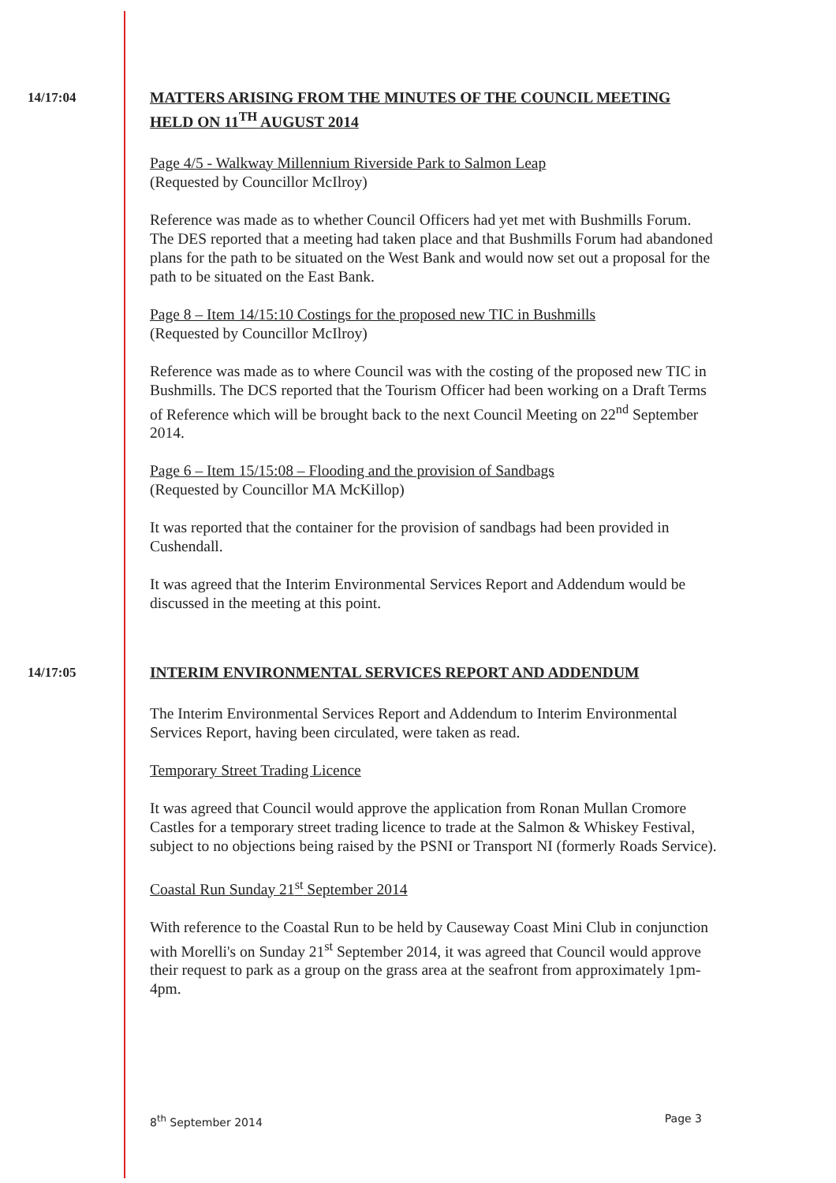14/17:04 MATTERS ARISING FROM THE MINUTES OF THE COUNCIL MEETING HELD ON 11<sup>TH</sup> AUGUST 2014
Page 4/5 - Walkway Millennium Riverside Park to Salmon Leap
(Requested by Councillor McIlroy)
Reference was made as to whether Council Officers had yet met with Bushmills Forum. The DES reported that a meeting had taken place and that Bushmills Forum had abandoned plans for the path to be situated on the West Bank and would now set out a proposal for the path to be situated on the East Bank.
Page 8 – Item 14/15:10 Costings for the proposed new TIC in Bushmills
(Requested by Councillor McIlroy)
Reference was made as to where Council was with the costing of the proposed new TIC in Bushmills. The DCS reported that the Tourism Officer had been working on a Draft Terms of Reference which will be brought back to the next Council Meeting on 22<sup>nd</sup> September 2014.
Page 6 – Item 15/15:08 – Flooding and the provision of Sandbags
(Requested by Councillor MA McKillop)
It was reported that the container for the provision of sandbags had been provided in Cushendall.
It was agreed that the Interim Environmental Services Report and Addendum would be discussed in the meeting at this point.
14/17:05 INTERIM ENVIRONMENTAL SERVICES REPORT AND ADDENDUM
The Interim Environmental Services Report and Addendum to Interim Environmental Services Report, having been circulated, were taken as read.
Temporary Street Trading Licence
It was agreed that Council would approve the application from Ronan Mullan Cromore Castles for a temporary street trading licence to trade at the Salmon & Whiskey Festival, subject to no objections being raised by the PSNI or Transport NI (formerly Roads Service).
Coastal Run Sunday 21<sup>st</sup> September 2014
With reference to the Coastal Run to be held by Causeway Coast Mini Club in conjunction with Morelli's on Sunday 21<sup>st</sup> September 2014, it was agreed that Council would approve their request to park as a group on the grass area at the seafront from approximately 1pm-4pm.
8<sup>th</sup> September 2014 Page 3